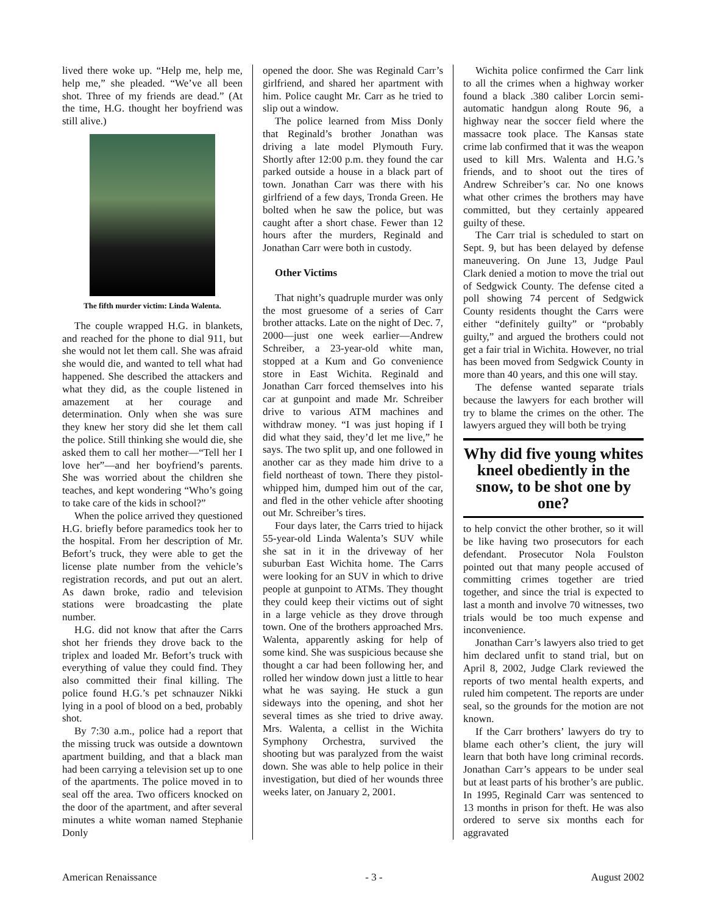lived there woke up. “Help me, help me, help me,” she pleaded. “We’ve all been shot. Three of my friends are dead.” (At the time, H.G. thought her boyfriend was still alive.)
The fifth murder victim: Linda Walenta.
The couple wrapped H.G. in blankets, and reached for the phone to dial 911, but she would not let them call. She was afraid she would die, and wanted to tell what had happened. She described the attackers and what they did, as the couple listened in amazement at her courage and determination. Only when she was sure they knew her story did she let them call the police. Still thinking she would die, she asked them to call her mother—“Tell her I love her”—and her boyfriend’s parents. She was worried about the children she teaches, and kept wondering “Who’s going to take care of the kids in school?”
When the police arrived they questioned H.G. briefly before paramedics took her to the hospital. From her description of Mr. Befort’s truck, they were able to get the license plate number from the vehicle’s registration records, and put out an alert. As dawn broke, radio and television stations were broadcasting the plate number.
H.G. did not know that after the Carrs shot her friends they drove back to the triplex and loaded Mr. Befort’s truck with everything of value they could find. They also committed their final killing. The police found H.G.’s pet schnauzer Nikki lying in a pool of blood on a bed, probably shot.
By 7:30 a.m., police had a report that the missing truck was outside a downtown apartment building, and that a black man had been carrying a television set up to one of the apartments. The police moved in to seal off the area. Two officers knocked on the door of the apartment, and after several minutes a white woman named Stephanie Donly
opened the door. She was Reginald Carr’s girlfriend, and shared her apartment with him. Police caught Mr. Carr as he tried to slip out a window.
The police learned from Miss Donly that Reginald’s brother Jonathan was driving a late model Plymouth Fury. Shortly after 12:00 p.m. they found the car parked outside a house in a black part of town. Jonathan Carr was there with his girlfriend of a few days, Tronda Green. He bolted when he saw the police, but was caught after a short chase. Fewer than 12 hours after the murders, Reginald and Jonathan Carr were both in custody.
Other Victims
That night’s quadruple murder was only the most gruesome of a series of Carr brother attacks. Late on the night of Dec. 7, 2000—just one week earlier—Andrew Schreiber, a 23-year-old white man, stopped at a Kum and Go convenience store in East Wichita. Reginald and Jonathan Carr forced themselves into his car at gunpoint and made Mr. Schreiber drive to various ATM machines and withdraw money. “I was just hoping if I did what they said, they’d let me live,” he says. The two split up, and one followed in another car as they made him drive to a field northeast of town. There they pistol-whipped him, dumped him out of the car, and fled in the other vehicle after shooting out Mr. Schreiber’s tires.
Four days later, the Carrs tried to hijack 55-year-old Linda Walenta’s SUV while she sat in it in the driveway of her suburban East Wichita home. The Carrs were looking for an SUV in which to drive people at gunpoint to ATMs. They thought they could keep their victims out of sight in a large vehicle as they drove through town. One of the brothers approached Mrs. Walenta, apparently asking for help of some kind. She was suspicious because she thought a car had been following her, and rolled her window down just a little to hear what he was saying. He stuck a gun sideways into the opening, and shot her several times as she tried to drive away. Mrs. Walenta, a cellist in the Wichita Symphony Orchestra, survived the shooting but was paralyzed from the waist down. She was able to help police in their investigation, but died of her wounds three weeks later, on January 2, 2001.
Wichita police confirmed the Carr link to all the crimes when a highway worker found a black .380 caliber Lorcin semi-automatic handgun along Route 96, a highway near the soccer field where the massacre took place. The Kansas state crime lab confirmed that it was the weapon used to kill Mrs. Walenta and H.G.’s friends, and to shoot out the tires of Andrew Schreiber’s car. No one knows what other crimes the brothers may have committed, but they certainly appeared guilty of these.
The Carr trial is scheduled to start on Sept. 9, but has been delayed by defense maneuvering. On June 13, Judge Paul Clark denied a motion to move the trial out of Sedgwick County. The defense cited a poll showing 74 percent of Sedgwick County residents thought the Carrs were either “definitely guilty” or “probably guilty,” and argued the brothers could not get a fair trial in Wichita. However, no trial has been moved from Sedgwick County in more than 40 years, and this one will stay.
The defense wanted separate trials because the lawyers for each brother will try to blame the crimes on the other. The lawyers argued they will both be trying
Why did five young whites kneel obediently in the snow, to be shot one by one?
to help convict the other brother, so it will be like having two prosecutors for each defendant. Prosecutor Nola Foulston pointed out that many people accused of committing crimes together are tried together, and since the trial is expected to last a month and involve 70 witnesses, two trials would be too much expense and inconvenience.
Jonathan Carr’s lawyers also tried to get him declared unfit to stand trial, but on April 8, 2002, Judge Clark reviewed the reports of two mental health experts, and ruled him competent. The reports are under seal, so the grounds for the motion are not known.
If the Carr brothers’ lawyers do try to blame each other’s client, the jury will learn that both have long criminal records. Jonathan Carr’s appears to be under seal but at least parts of his brother’s are public. In 1995, Reginald Carr was sentenced to 13 months in prison for theft. He was also ordered to serve six months each for aggravated
American Renaissance - 3 - August 2002